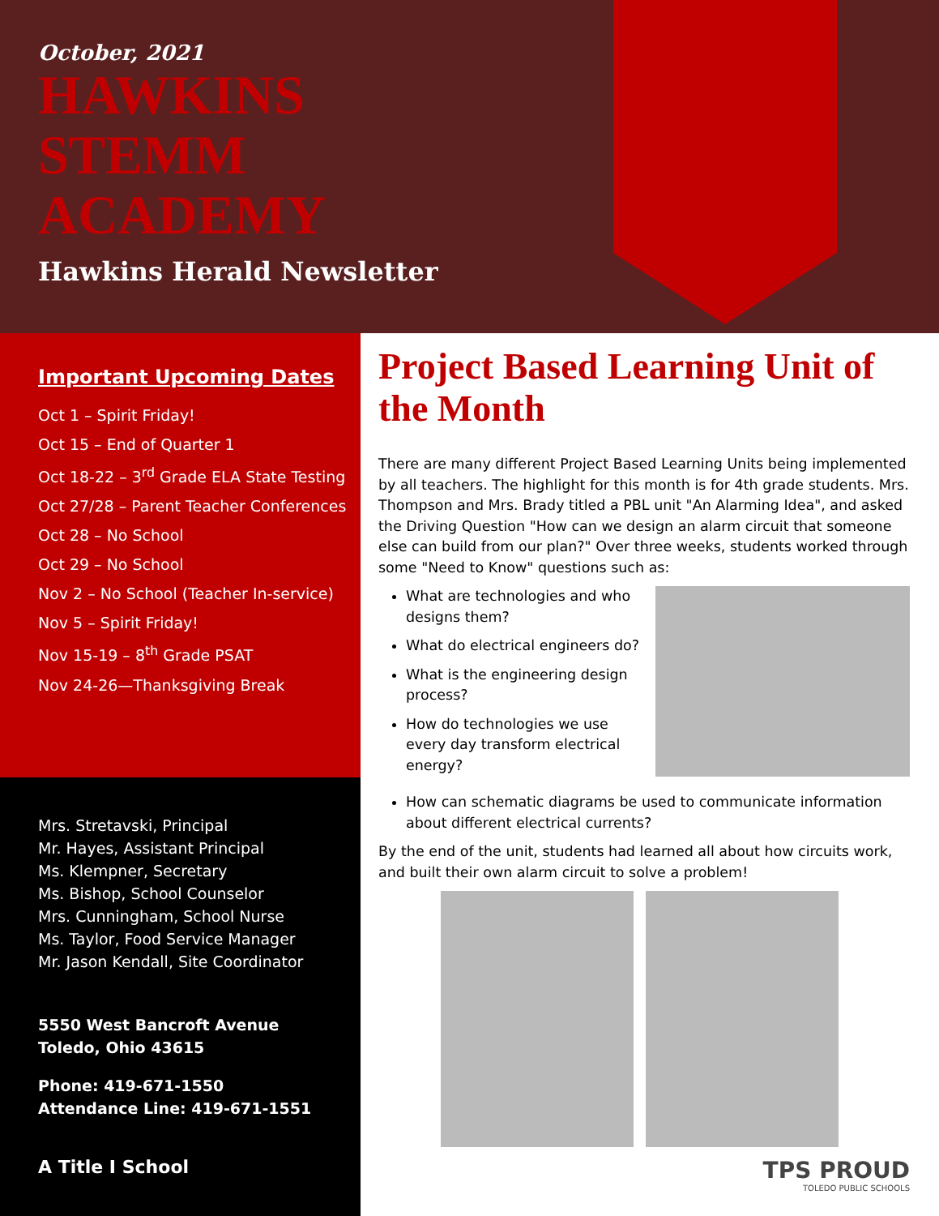October, 2021
HAWKINS
STEMM
ACADEMY
Hawkins Herald Newsletter
Important Upcoming Dates
Oct 1 – Spirit Friday!
Oct 15 – End of Quarter 1
Oct 18-22 – 3<sup>rd</sup> Grade ELA State Testing
Oct 27/28 – Parent Teacher Conferences
Oct 28 – No School
Oct 29 – No School
Nov 2 – No School (Teacher In-service)
Nov 5 – Spirit Friday!
Nov 15-19 – 8<sup>th</sup> Grade PSAT
Nov 24-26—Thanksgiving Break
Mrs. Stretavski, Principal
Mr. Hayes, Assistant Principal
Ms. Klempner, Secretary
Ms. Bishop, School Counselor
Mrs. Cunningham, School Nurse
Ms. Taylor, Food Service Manager
Mr. Jason Kendall, Site Coordinator
5550 West Bancroft Avenue
Toledo, Ohio 43615
Phone: 419-671-1550
Attendance Line: 419-671-1551
A Title I School
Project Based Learning Unit of the Month
There are many different Project Based Learning Units being implemented by all teachers. The highlight for this month is for 4th grade students. Mrs. Thompson and Mrs. Brady titled a PBL unit "An Alarming Idea", and asked the Driving Question "How can we design an alarm circuit that someone else can build from our plan?" Over three weeks, students worked through some "Need to Know" questions such as:
What are technologies and who designs them?
What do electrical engineers do?
What is the engineering design process?
How do technologies we use every day transform electrical energy?
How can schematic diagrams be used to communicate information about different electrical currents?
By the end of the unit, students had learned all about how circuits work, and built their own alarm circuit to solve a problem!
TPS PROUD
TOLEDO PUBLIC SCHOOLS